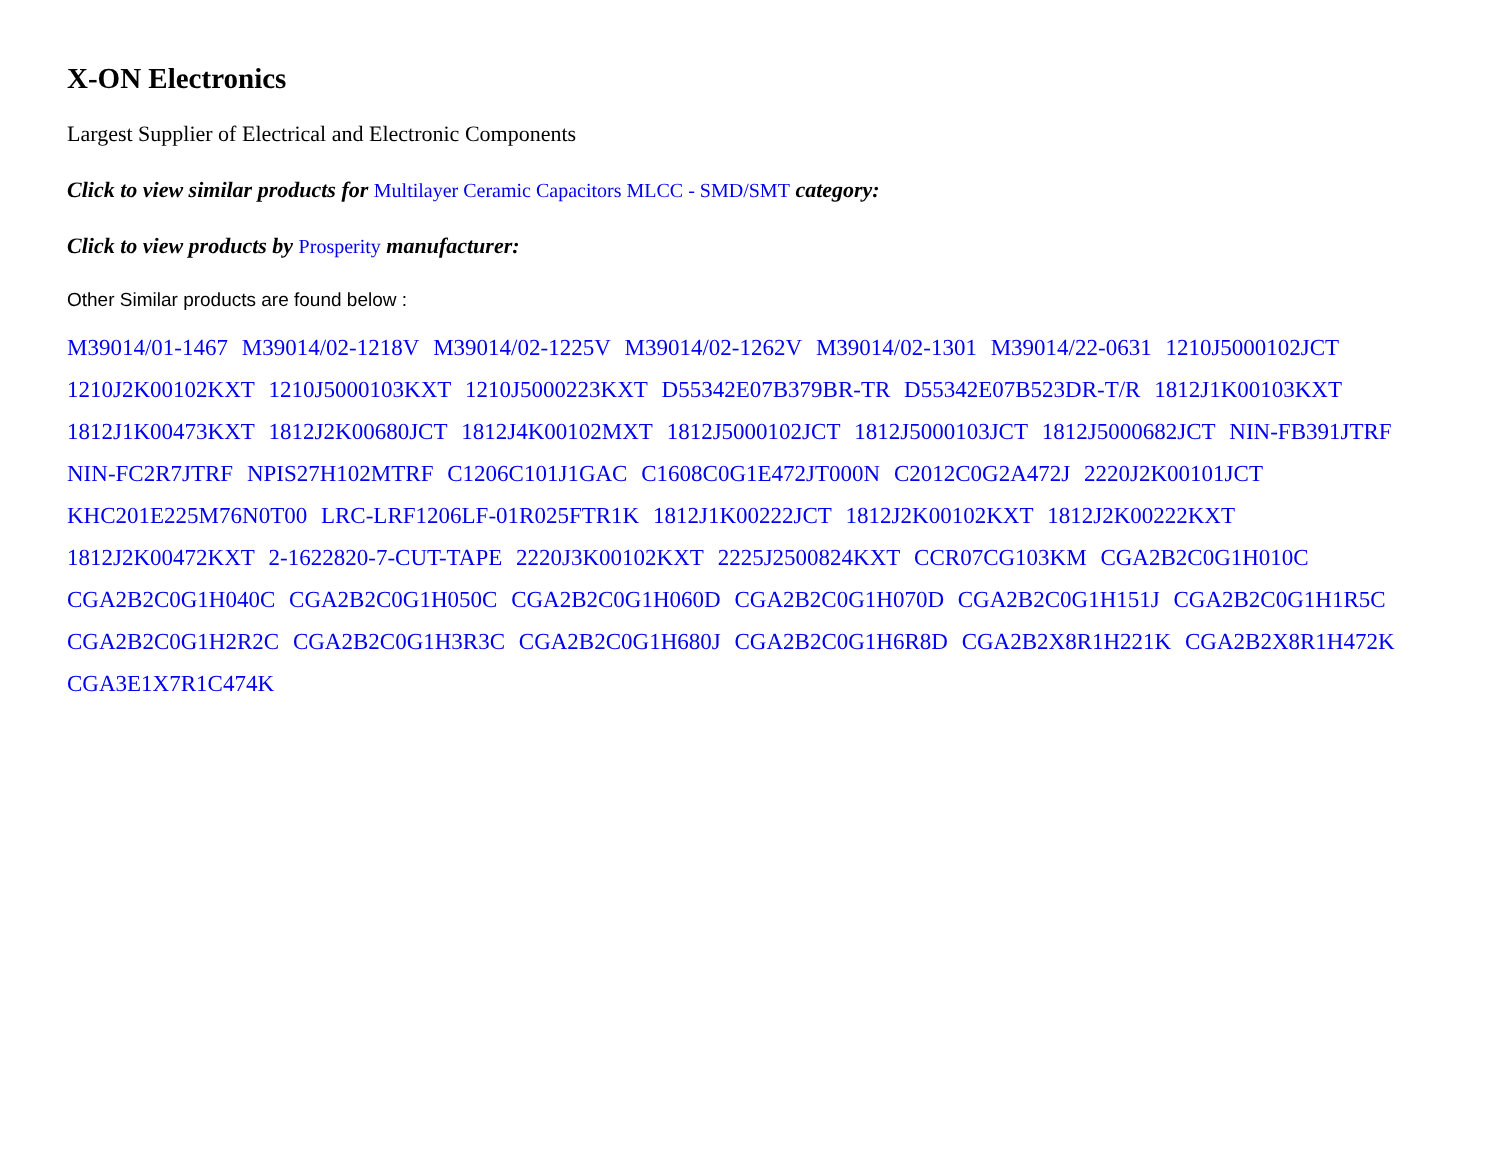X-ON Electronics
Largest Supplier of Electrical and Electronic Components
Click to view similar products for Multilayer Ceramic Capacitors MLCC - SMD/SMT category:
Click to view products by Prosperity manufacturer:
Other Similar products are found below :
M39014/01-1467 M39014/02-1218V M39014/02-1225V M39014/02-1262V M39014/02-1301 M39014/22-0631 1210J5000102JCT 1210J2K00102KXT 1210J5000103KXT 1210J5000223KXT D55342E07B379BR-TR D55342E07B523DR-T/R 1812J1K00103KXT 1812J1K00473KXT 1812J2K00680JCT 1812J4K00102MXT 1812J5000102JCT 1812J5000103JCT 1812J5000682JCT NIN-FB391JTRF NIN-FC2R7JTRF NPIS27H102MTRF C1206C101J1GAC C1608C0G1E472JT000N C2012C0G2A472J 2220J2K00101JCT KHC201E225M76N0T00 LRC-LRF1206LF-01R025FTR1K 1812J1K00222JCT 1812J2K00102KXT 1812J2K00222KXT 1812J2K00472KXT 2-1622820-7-CUT-TAPE 2220J3K00102KXT 2225J2500824KXT CCR07CG103KM CGA2B2C0G1H010C CGA2B2C0G1H040C CGA2B2C0G1H050C CGA2B2C0G1H060D CGA2B2C0G1H070D CGA2B2C0G1H151J CGA2B2C0G1H1R5C CGA2B2C0G1H2R2C CGA2B2C0G1H3R3C CGA2B2C0G1H680J CGA2B2C0G1H6R8D CGA2B2X8R1H221K CGA2B2X8R1H472K CGA3E1X7R1C474K